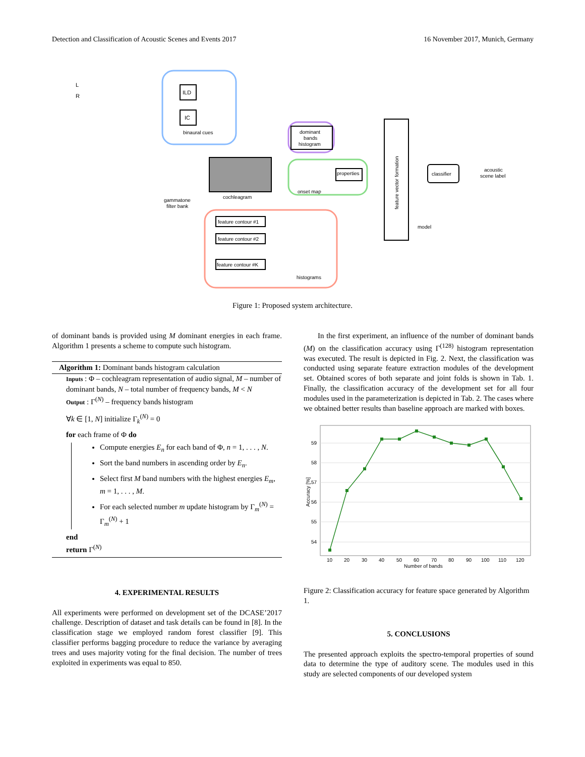Detection and Classification of Acoustic Scenes and Events 2017 16 November 2017, Munich, Germany
L
R
ILD
IC
binaural cues
dominant
bands
histogram
cochleagram
gammatone
filter bank
properties
onset map
feature contour #1
feature contour #2
feature contour #K
histograms
feature vector formation
classifier
acoustic
scene label
model
Figure 1: Proposed system architecture.
of dominant bands is provided using M dominant energies in each frame. Algorithm 1 presents a scheme to compute such histogram.
Algorithm 1: Dominant bands histogram calculation
Inputs : Φ – cochleagram representation of audio signal, M – number of dominant bands, N – total number of frequency bands, M < N
Output : Γ<sup>(N)</sup> – frequency bands histogram
∀k ∈ [1, N] initialize Γ<sub>k</sub><sup>(N)</sup> = 0
for each frame of Φ do
Compute energies E<sub>n</sub> for each band of Φ, n = 1, . . . , N.
Sort the band numbers in ascending order by E<sub>n</sub>.
Select first M band numbers with the highest energies E<sub>m</sub>, m = 1, . . . , M.
For each selected number m update histogram by Γ<sub>m</sub><sup>(N)</sup> = Γ<sub>m</sub><sup>(N)</sup> + 1
end
return Γ<sup>(N)</sup>
4. EXPERIMENTAL RESULTS
All experiments were performed on development set of the DCASE’2017 challenge. Description of dataset and task details can be found in [8]. In the classification stage we employed random forest classifier [9]. This classifier performs bagging procedure to reduce the variance by averaging trees and uses majority voting for the final decision. The number of trees exploited in experiments was equal to 850.
In the first experiment, an influence of the number of dominant bands (M) on the classification accuracy using Γ<sup>(128)</sup> histogram representation was executed. The result is depicted in Fig. 2. Next, the classification was conducted using separate feature extraction modules of the development set. Obtained scores of both separate and joint folds is shown in Tab. 1. Finally, the classification accuracy of the development set for all four modules used in the parameterization is depicted in Tab. 2. The cases where we obtained better results than baseline approach are marked with boxes.
59
58
57
56
55
54
10
20
30
40
50
60
70
80
90
100
110
120
Number of bands
Accuracy [%]
Figure 2: Classification accuracy for feature space generated by Algorithm 1.
5. CONCLUSIONS
The presented approach exploits the spectro-temporal properties of sound data to determine the type of auditory scene. The modules used in this study are selected components of our developed system